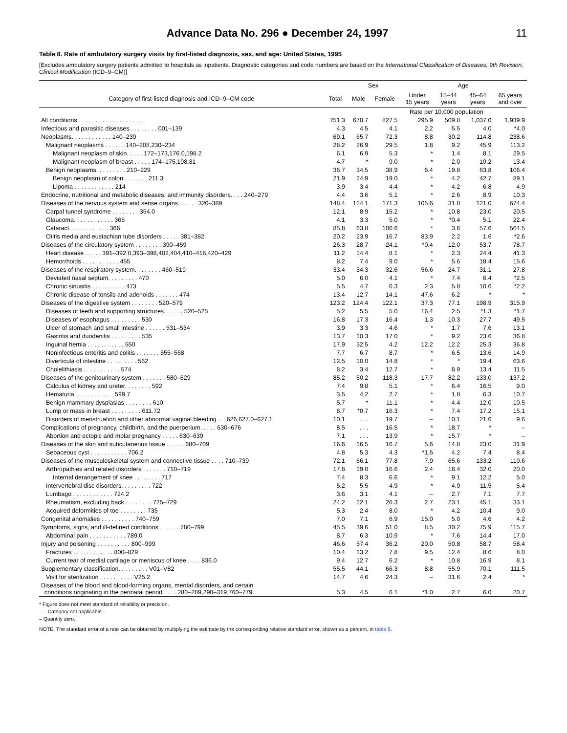Advance Data No. 296 ● December 24, 1997 11
Table 8. Rate of ambulatory surgery visits by first-listed diagnosis, sex, and age: United States, 1995
[Excludes ambulatory surgery patients admitted to hospitals as inpatients. Diagnostic categories and code numbers are based on the International Classification of Diseases, 9th Revision, Clinical Modification (ICD–9–CM)]
| | | Sex | | Age | | | |
| --- | --- | --- | --- | --- | --- | --- | --- |
| Category of first-listed diagnosis and ICD–9–CM code | Total | Male | Female | Under 15 years | 15–44 years | 45–64 years | 65 years and over |
| | | | | Rate per 10,000 population | | | |
| All conditions . . . . . . . . . . . . . . . . . . . . | 751.3 | 670.7 | 827.5 | 295.9 | 509.8 | 1,037.0 | 1,939.9 |
| Infectious and parasitic diseases . . . . . . . . 001–139 | 4.3 | 4.5 | 4.1 | 2.2 | 5.5 | 4.0 | *4.0 |
| Neoplasms. . . . . . . . . . . . 140–239 | 69.1 | 65.7 | 72.3 | 8.8 | 30.2 | 114.8 | 238.6 |
| Malignant neoplasms . . . . . . 140–208,230–234 | 28.2 | 26.9 | 29.5 | 1.8 | 9.2 | 45.9 | 113.2 |
| Malignant neoplasm of skin. . . . . 172–173,176.0,198.2 | 6.1 | 6.9 | 5.3 | * | 1.4 | 8.1 | 29.5 |
| Malignant neoplasm of breast . . . . . 174–175,198.81 | 4.7 | * | 9.0 | * | 2.0 | 10.2 | 13.4 |
| Benign neoplasms. . . . . . . . . 210–229 | 36.7 | 34.5 | 38.9 | 6.4 | 19.8 | 63.8 | 106.4 |
| Benign neoplasm of colon . . . . . . . 211.3 | 21.9 | 24.9 | 19.0 | * | 4.2 | 42.7 | 89.1 |
| Lipoma . . . . . . . . . . . . 214 | 3.9 | 3.4 | 4.4 | * | 4.2 | 6.8 | 4.9 |
| Endocrine, nutritional and metabolic diseases, and immunity disorders. . . . 240–279 | 4.4 | 3.6 | 5.1 | * | 2.6 | 8.9 | 10.3 |
| Diseases of the nervous system and sense organs. . . . . . 320–389 | 148.4 | 124.1 | 171.3 | 105.6 | 31.8 | 121.0 | 674.4 |
| Carpal tunnel syndrome . . . . . . . . 354.0 | 12.1 | 8.9 | 15.2 | * | 10.8 | 23.0 | 20.5 |
| Glaucoma. . . . . . . . . . . . 365 | 4.1 | 3.3 | 5.0 | * | *0.4 | 5.1 | 22.4 |
| Cataract. . . . . . . . . . . . 366 | 85.8 | 63.8 | 106.6 | * | 3.6 | 57.6 | 564.5 |
| Otitis media and eustachian tube disorders . . . . . 381–382 | 20.2 | 23.9 | 16.7 | 83.9 | 2.2 | 1.6 | *2.6 |
| Diseases of the circulatory system . . . . . . . . 390–459 | 26.3 | 28.7 | 24.1 | *0.4 | 12.0 | 53.7 | 78.7 |
| Heart disease . . . . . 391–392.0,393–398,402,404,410–416,420–429 | 11.2 | 14.4 | 8.1 | * | 2.3 | 24.4 | 41.3 |
| Hemorrhoids . . . . . . . . . . . 455 | 8.2 | 7.4 | 9.0 | * | 5.6 | 18.4 | 15.6 |
| Diseases of the respiratory system. . . . . . . . 460–519 | 33.4 | 34.3 | 32.6 | 56.6 | 24.7 | 31.1 | 27.8 |
| Deviated nasal septum. . . . . . . . . 470 | 5.0 | 6.0 | 4.1 | * | 7.4 | 6.4 | *2.5 |
| Chronic sinusitis . . . . . . . . . . 473 | 5.5 | 4.7 | 6.3 | 2.3 | 5.8 | 10.6 | *2.2 |
| Chronic disease of tonsils and adenoids . . . . . . . 474 | 13.4 | 12.7 | 14.1 | 47.6 | 6.2 | * | * |
| Diseases of the digestive system . . . . . . . . 520–579 | 123.2 | 124.4 | 122.1 | 37.3 | 77.1 | 198.9 | 315.9 |
| Diseases of teeth and supporting structures. . . . . . 520–525 | 5.2 | 5.5 | 5.0 | 16.4 | 2.5 | *1.3 | *1.7 |
| Diseases of esophagus . . . . . . . . . 530 | 16.8 | 17.3 | 16.4 | 1.3 | 10.3 | 27.7 | 49.5 |
| Ulcer of stomach and small intestine . . . . . . 531–534 | 3.9 | 3.3 | 4.6 | * | 1.7 | 7.6 | 13.1 |
| Gastritis and duodenitis . . . . . . . . . 535 | 13.7 | 10.3 | 17.0 | * | 9.2 | 23.6 | 36.8 |
| Inguinal hernia . . . . . . . . . . . 550 | 17.9 | 32.5 | 4.2 | 12.2 | 12.2 | 25.3 | 36.8 |
| Noninfectious enteritis and colitis . . . . . . . 555–558 | 7.7 | 6.7 | 8.7 | * | 6.5 | 13.6 | 14.9 |
| Diverticula of intestine . . . . . . . . . 562 | 12.5 | 10.0 | 14.8 | * | * | 19.4 | 63.6 |
| Cholelithiasis . . . . . . . . . . . 574 | 8.2 | 3.4 | 12.7 | * | 8.9 | 13.4 | 11.5 |
| Diseases of the genitourinary system . . . . . . . 580–629 | 85.2 | 50.2 | 118.3 | 17.7 | 82.2 | 133.0 | 137.2 |
| Calculus of kidney and ureter. . . . . . . . 592 | 7.4 | 9.8 | 5.1 | * | 6.4 | 16.5 | 9.0 |
| Hematuria. . . . . . . . . . . . 599.7 | 3.5 | 4.2 | 2.7 | * | 1.8 | 6.3 | 10.7 |
| Benign mammary dysplasias . . . . . . . . 610 | 5.7 | * | 11.1 | * | 4.4 | 12.0 | 10.5 |
| Lump or mass in breast . . . . . . . . . 611.72 | 8.7 | *0.7 | 16.3 | * | 7.4 | 17.2 | 15.1 |
| Disorders of menstruation and other abnormal vaginal bleeding. . . 626,627.0–627.1 | 10.1 | . . . | 19.7 | – | 10.1 | 21.6 | 9.6 |
| Complications of pregnancy, childbirth, and the puerperium. . . . . 630–676 | 8.5 | . . . | 16.5 | * | 18.7 | * | – |
| Abortion and ectopic and molar pregnancy . . . . . 630–639 | 7.1 | . . . | 13.9 | * | 15.7 | * | – |
| Diseases of the skin and subcutaneous tissue. . . . . . 680–709 | 16.6 | 16.5 | 16.7 | 5.6 | 14.8 | 23.0 | 31.9 |
| Sebaceous cyst . . . . . . . . . . . 706.2 | 4.8 | 5.3 | 4.3 | *1.5 | 4.2 | 7.4 | 8.4 |
| Diseases of the musculoskeletal system and connective tissue . . . . 710–739 | 72.1 | 66.1 | 77.8 | 7.9 | 65.6 | 133.2 | 110.6 |
| Arthropathies and related disorders . . . . . . . 710–719 | 17.8 | 19.0 | 16.6 | 2.4 | 18.4 | 32.0 | 20.0 |
| Internal derangement of knee . . . . . . . . 717 | 7.4 | 8.3 | 6.6 | * | 9.1 | 12.2 | 5.0 |
| Intervertebral disc disorders. . . . . . . . . 722 | 5.2 | 5.5 | 4.9 | * | 4.9 | 11.5 | 5.4 |
| Lumbago . . . . . . . . . . . . 724.2 | 3.6 | 3.1 | 4.1 | – | 2.7 | 7.1 | 7.7 |
| Rheumatism, excluding back . . . . . . . . 725–729 | 24.2 | 22.1 | 26.3 | 2.7 | 23.1 | 45.1 | 33.1 |
| Acquired deformities of toe . . . . . . . . 735 | 5.3 | 2.4 | 8.0 | * | 4.2 | 10.4 | 9.0 |
| Congenital anomalies . . . . . . . . . . 740–759 | 7.0 | 7.1 | 6.9 | 15.0 | 5.0 | 4.6 | 4.2 |
| Symptoms, signs, and ill-defined conditions . . . . . . 780–799 | 45.5 | 39.6 | 51.0 | 8.5 | 30.2 | 75.9 | 115.7 |
| Abdominal pain . . . . . . . . . . . 789.0 | 8.7 | 6.3 | 10.9 | * | 7.6 | 14.4 | 17.0 |
| Injury and poisoning . . . . . . . . . . 800–999 | 46.6 | 57.4 | 36.2 | 20.0 | 50.8 | 58.7 | 58.4 |
| Fractures . . . . . . . . . . . . 800–829 | 10.4 | 13.2 | 7.8 | 9.5 | 12.4 | 8.6 | 8.0 |
| Current tear of medial cartilage or meniscus of knee . . . . 836.0 | 9.4 | 12.7 | 6.2 | * | 10.8 | 16.9 | 8.1 |
| Supplementary classification. . . . . . . . . V01–V82 | 55.5 | 44.1 | 66.3 | 8.8 | 55.9 | 70.1 | 111.5 |
| Visit for sterilization . . . . . . . . . . V25.2 | 14.7 | 4.6 | 24.3 | – | 31.6 | 2.4 | * |
| Diseases of the blood and blood-forming organs, mental disorders, and certain conditions originating in the perinatal period . . . . 280–289,290–319,760–779 | 5.3 | 4.5 | 6.1 | *1.0 | 2.7 | 6.0 | 20.7 |
* Figure does not meet standard of reliability or precision.
. . . Category not applicable.
– Quantity zero.
NOTE: The standard error of a rate can be obtained by multiplying the estimate by the corresponding relative standard error, shown as a percent, in table 9.